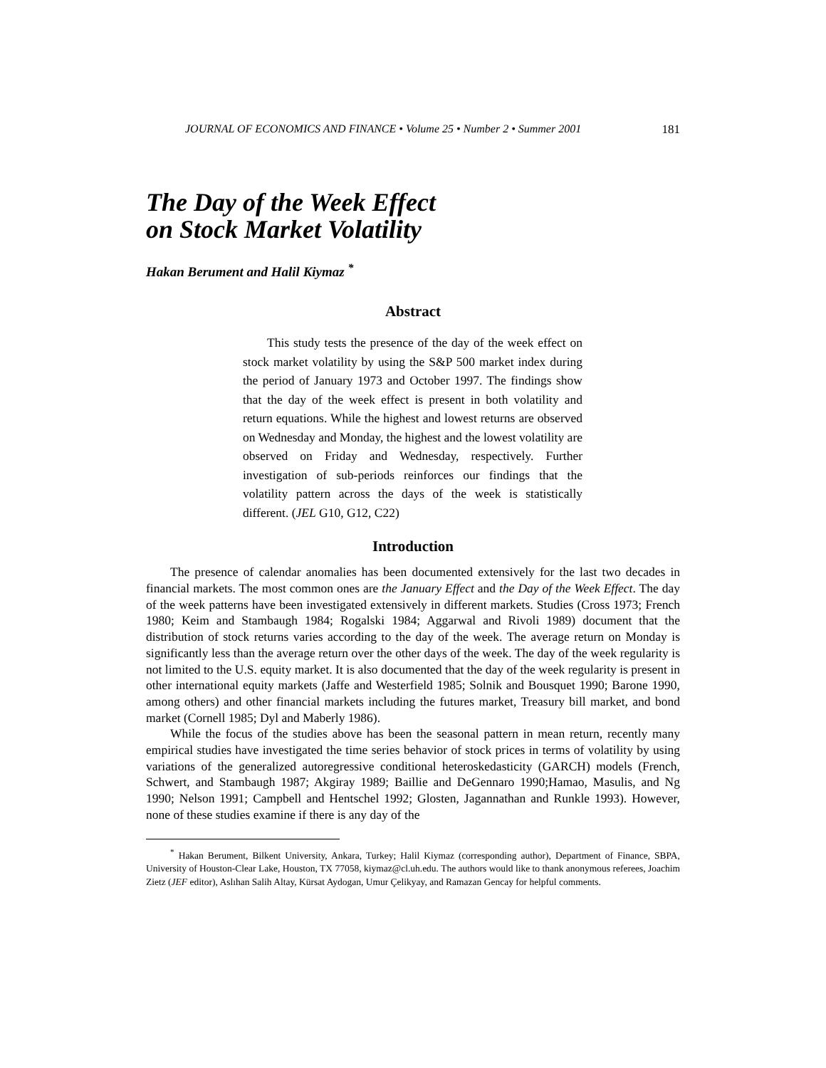JOURNAL OF ECONOMICS AND FINANCE • Volume 25 • Number 2 • Summer 2001 181
The Day of the Week Effect
on Stock Market Volatility
Hakan Berument and Halil Kiymaz <sup>*</sup>
Abstract
This study tests the presence of the day of the week effect on stock market volatility by using the S&P 500 market index during the period of January 1973 and October 1997. The findings show that the day of the week effect is present in both volatility and return equations. While the highest and lowest returns are observed on Wednesday and Monday, the highest and the lowest volatility are observed on Friday and Wednesday, respectively. Further investigation of sub-periods reinforces our findings that the volatility pattern across the days of the week is statistically different. (JEL G10, G12, C22)
Introduction
The presence of calendar anomalies has been documented extensively for the last two decades in financial markets. The most common ones are the January Effect and the Day of the Week Effect. The day of the week patterns have been investigated extensively in different markets. Studies (Cross 1973; French 1980; Keim and Stambaugh 1984; Rogalski 1984; Aggarwal and Rivoli 1989) document that the distribution of stock returns varies according to the day of the week. The average return on Monday is significantly less than the average return over the other days of the week. The day of the week regularity is not limited to the U.S. equity market. It is also documented that the day of the week regularity is present in other international equity markets (Jaffe and Westerfield 1985; Solnik and Bousquet 1990; Barone 1990, among others) and other financial markets including the futures market, Treasury bill market, and bond market (Cornell 1985; Dyl and Maberly 1986).
While the focus of the studies above has been the seasonal pattern in mean return, recently many empirical studies have investigated the time series behavior of stock prices in terms of volatility by using variations of the generalized autoregressive conditional heteroskedasticity (GARCH) models (French, Schwert, and Stambaugh 1987; Akgiray 1989; Baillie and DeGennaro 1990;Hamao, Masulis, and Ng 1990; Nelson 1991; Campbell and Hentschel 1992; Glosten, Jagannathan and Runkle 1993). However, none of these studies examine if there is any day of the
<sup>*</sup> Hakan Berument, Bilkent University, Ankara, Turkey; Halil Kiymaz (corresponding author), Department of Finance, SBPA, University of Houston-Clear Lake, Houston, TX 77058, kiymaz@cl.uh.edu. The authors would like to thank anonymous referees, Joachim Zietz (JEF editor), Aslıhan Salih Altay, Kürsat Aydogan, Umur Çelikyay, and Ramazan Gencay for helpful comments.